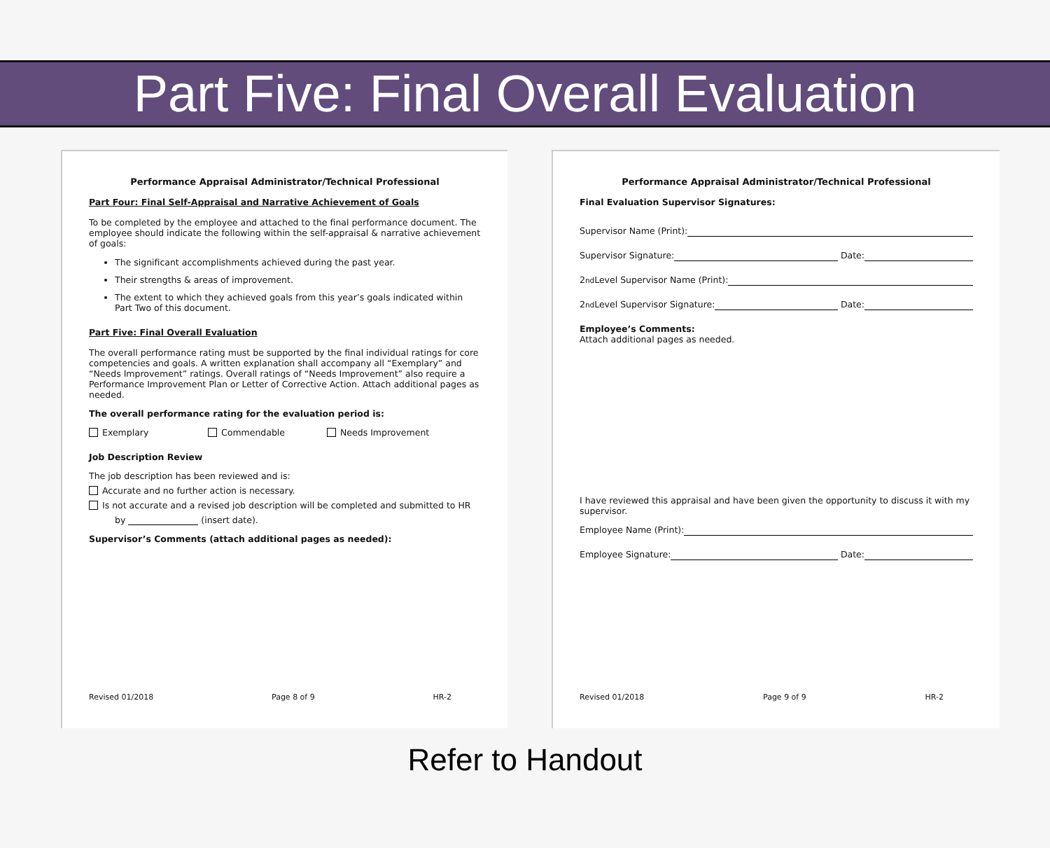Part Five: Final Overall Evaluation
Performance Appraisal Administrator/Technical Professional
Part Four: Final Self-Appraisal and Narrative Achievement of Goals
To be completed by the employee and attached to the final performance document. The employee should indicate the following within the self-appraisal & narrative achievement of goals:
The significant accomplishments achieved during the past year.
Their strengths & areas of improvement.
The extent to which they achieved goals from this year’s goals indicated within Part Two of this document.
Part Five: Final Overall Evaluation
The overall performance rating must be supported by the final individual ratings for core competencies and goals. A written explanation shall accompany all “Exemplary” and “Needs Improvement” ratings. Overall ratings of “Needs Improvement” also require a Performance Improvement Plan or Letter of Corrective Action. Attach additional pages as needed.
The overall performance rating for the evaluation period is:
Exemplary Commendable Needs Improvement
Job Description Review
The job description has been reviewed and is:
Accurate and no further action is necessary.
Is not accurate and a revised job description will be completed and submitted to HR
by (insert date).
Supervisor’s Comments (attach additional pages as needed):
Revised 01/2018 Page 8 of 9 HR-2
Performance Appraisal Administrator/Technical Professional
Final Evaluation Supervisor Signatures:
Supervisor Name (Print):
Supervisor Signature: Date:
2<sup>nd</sup> Level Supervisor Name (Print):
2<sup>nd</sup> Level Supervisor Signature: Date:
Employee’s Comments:
Attach additional pages as needed.
I have reviewed this appraisal and have been given the opportunity to discuss it with my supervisor.
Employee Name (Print):
Employee Signature: Date:
Revised 01/2018 Page 9 of 9 HR-2
Refer to Handout